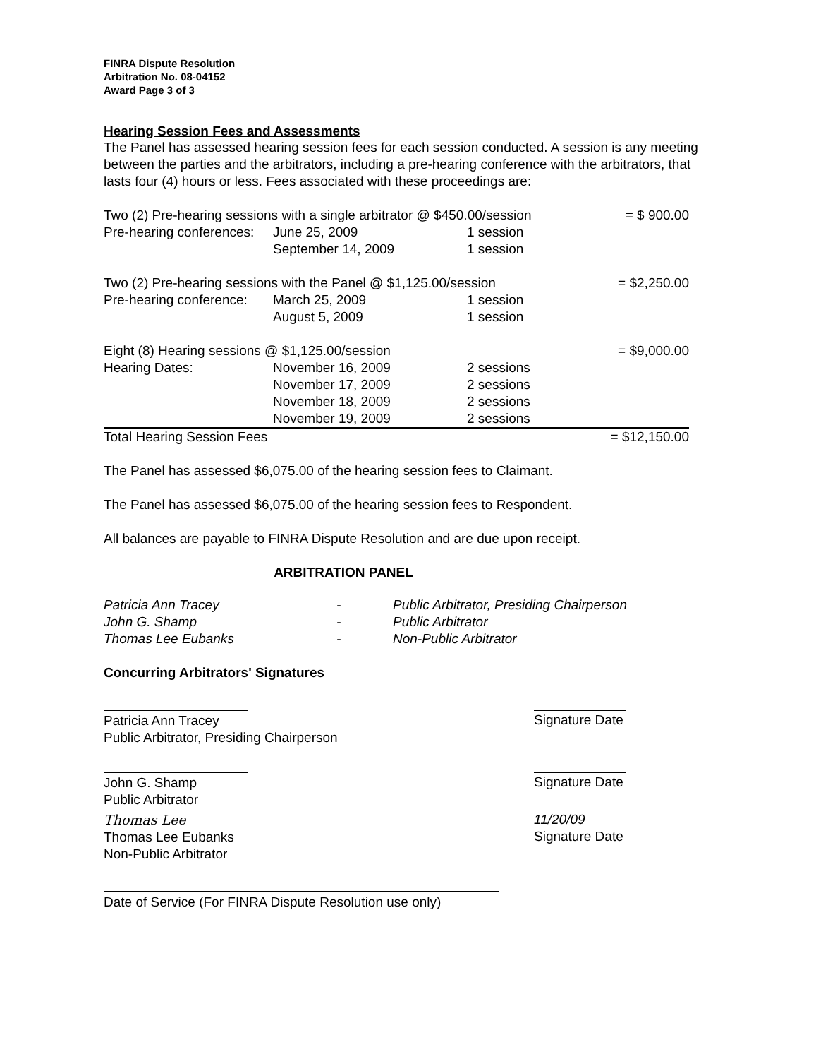FINRA Dispute Resolution
Arbitration No. 08-04152
Award Page 3 of 3
Hearing Session Fees and Assessments
The Panel has assessed hearing session fees for each session conducted. A session is any meeting between the parties and the arbitrators, including a pre-hearing conference with the arbitrators, that lasts four (4) hours or less. Fees associated with these proceedings are:
| Two (2) Pre-hearing sessions with a single arbitrator @ $450.00/session | | | = $ 900.00 |
| Pre-hearing conferences: | June 25, 2009 | 1 session | |
| | September 14, 2009 | 1 session | |
| Two (2) Pre-hearing sessions with the Panel @ $1,125.00/session | | | = $2,250.00 |
| Pre-hearing conference: | March 25, 2009 | 1 session | |
| | August 5, 2009 | 1 session | |
| Eight (8) Hearing sessions @ $1,125.00/session | | | = $9,000.00 |
| Hearing Dates: | November 16, 2009 | 2 sessions | |
| | November 17, 2009 | 2 sessions | |
| | November 18, 2009 | 2 sessions | |
| | November 19, 2009 | 2 sessions | |
| Total Hearing Session Fees | | | = $12,150.00 |
The Panel has assessed $6,075.00 of the hearing session fees to Claimant.
The Panel has assessed $6,075.00 of the hearing session fees to Respondent.
All balances are payable to FINRA Dispute Resolution and are due upon receipt.
ARBITRATION PANEL
| Patricia Ann Tracey | - | Public Arbitrator, Presiding Chairperson |
| John G. Shamp | - | Public Arbitrator |
| Thomas Lee Eubanks | - | Non-Public Arbitrator |
Concurring Arbitrators' Signatures
Patricia Ann Tracey
Public Arbitrator, Presiding Chairperson
Signature Date
John G. Shamp
Public Arbitrator
Signature Date
Thomas Lee
Thomas Lee Eubanks
Non-Public Arbitrator
11/20/09
Signature Date
Date of Service (For FINRA Dispute Resolution use only)